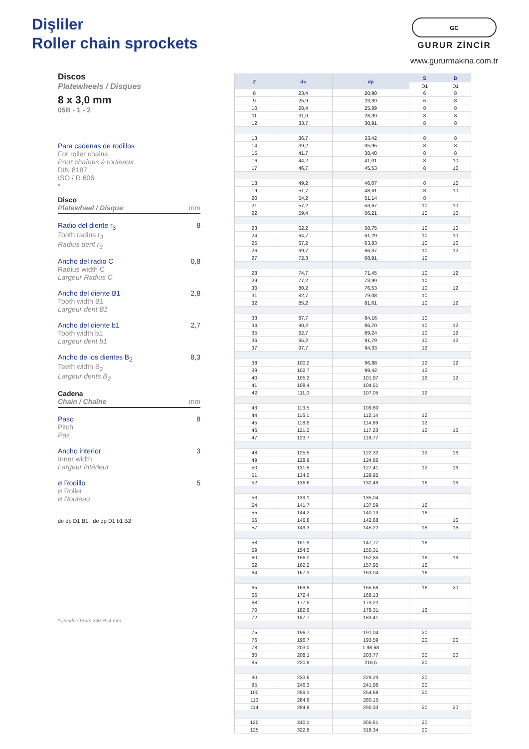Dişliler
Roller chain sprockets
GC
GURUR ZİNCİR
www.gururmakina.com.tr
Discos
Platewheels / Disques
8 x 3,0 mm
05B - 1 - 2
Para cadenas de rodillos
For roller chains
Pour chaînes à rouleaux
DIN 8187
ISO / R 606
*
Disco
Platewheel / Disque mm
Radio del diente r<sub>3</sub>
Tooth radius r<sub>3</sub>
Radius dent r<sub>3</sub>
8
Ancho del radio C
Radius width C
Largeur Radius C
0,8
Ancho del diente B1
Tooth width B1
Largeur dent B1
2,8
Ancho del diente b1
Tooth width b1
Largeur dent b1
2,7
Ancho de los dientes B<sub>2</sub>
Teeth width B<sub>2</sub>
Largeur dents B<sub>2</sub>
8,3
Cadena
Chain / Chaîne mm
Paso
Pitch
Pas
8
Ancho interior
Inner width
Largeur intérieur
3
ø Rodillo
ø Roller
ø Rouleau
5
de dp D1 B1 de dp D1 b1 B2
* Desde / From z46 H=4 mm
| Z | de | dp | S | D |
| --- | --- | --- | --- | --- |
| | | | D1 | D1 |
| 8 | 23,4 | 20,90 | 6 | 8 |
| 9 | 25,9 | 23,39 | 6 | 8 |
| 10 | 28,4 | 25,89 | 8 | 8 |
| 11 | 31,0 | 28,39 | 8 | 8 |
| 12 | 33,7 | 30,91 | 8 | 8 |
| 13 | 36,7 | 33,42 | 8 | 8 |
| 14 | 39,2 | 35,95 | 8 | 8 |
| 15 | 41,7 | 38,48 | 8 | 8 |
| 16 | 44,2 | 41,01 | 8 | 10 |
| 17 | 46,7 | 45,53 | 8 | 10 |
| 18 | 49,2 | 46,07 | 8 | 10 |
| 19 | 51,7 | 48,61 | 8 | 10 |
| 20 | 54,2 | 51,14 | 8 | |
| 21 | 57,2 | 53,67 | 10 | 10 |
| 22 | 59,4 | 56,21 | 10 | 10 |
| 23 | 62,2 | 58,75 | 10 | 10 |
| 24 | 64,7 | 61,29 | 10 | 10 |
| 25 | 67,2 | 63,83 | 10 | 10 |
| 26 | 69,7 | 66,37 | 10 | 12 |
| 27 | 72,3 | 68,91 | 10 | |
| 28 | 74,7 | 71,45 | 10 | 12 |
| 29 | 77,2 | 73,99 | 10 | |
| 30 | 80,2 | 76,53 | 10 | 12 |
| 31 | 82,7 | 79,08 | 10 | |
| 32 | 85,2 | 81,61 | 10 | 12 |
| 33 | 87,7 | 84,16 | 10 | |
| 34 | 90,2 | 86,70 | 10 | 12 |
| 35 | 92,7 | 89,24 | 10 | 12 |
| 36 | 95,2 | 91,79 | 10 | 12 |
| 37 | 97,7 | 94,33 | 12 | |
| 38 | 100,2 | 96,88 | 12 | 12 |
| 39 | 102,7 | 99,42 | 12 | |
| 40 | 105,2 | 101,97 | 12 | 12 |
| 41 | 108,4 | 104,51 | | |
| 42 | 111,0 | 107,05 | 12 | |
| 43 | 113,5 | 109,60 | | |
| 44 | 116,1 | 112,14 | 12 | |
| 45 | 118,6 | 114,69 | 12 | |
| 46 | 121,2 | 117,23 | 12 | 16 |
| 47 | 123,7 | 119,77 | | |
| 48 | 125,5 | 122,32 | 12 | 16 |
| 49 | 128,9 | 124,86 | | |
| 50 | 131,5 | 127,41 | 12 | 16 |
| 51 | 134,0 | 129,95 | | |
| 52 | 136,6 | 132,49 | 16 | 16 |
| 53 | 139,1 | 135,04 | | |
| 54 | 141,7 | 137,59 | 16 | |
| 55 | 144,2 | 140,13 | 16 | |
| 56 | 146,8 | 142,68 | | 16 |
| 57 | 149,3 | 145,22 | 16 | 16 |
| 58 | 151,9 | 147,77 | 16 | |
| 59 | 154,5 | 150,31 | | |
| 60 | 156,0 | 152,85 | 16 | 16 |
| 62 | 162,2 | 157,95 | 16 | |
| 64 | 167,3 | 163,04 | 16 | |
| 65 | 169,8 | 165,68 | 16 | 20 |
| 66 | 172,4 | 168,13 | | |
| 68 | 177,5 | 173,22 | | |
| 70 | 182,6 | 178,31 | 16 | |
| 72 | 187,7 | 183,41 | | |
| 75 | 196,7 | 191,04 | 20 | |
| 76 | 196,7 | 193,59 | 20 | 20 |
| 78 | 203,0 | 1 98,68 | | |
| 80 | 208,1 | 203,77 | 20 | 20 |
| 85 | 220,8 | 216,5 | 20 | |
| 90 | 233,6 | 229,23 | 20 | |
| 95 | 246,3 | 241,96 | 20 | |
| 100 | 259,1 | 254,68 | 20 | |
| 110 | 284,6 | 280,15 | | |
| 114 | 294,8 | 290,33 | 20 | 20 |
| 120 | 310,1 | 305,61 | 20 | |
| 125 | 322,8 | 318,34 | 20 | |